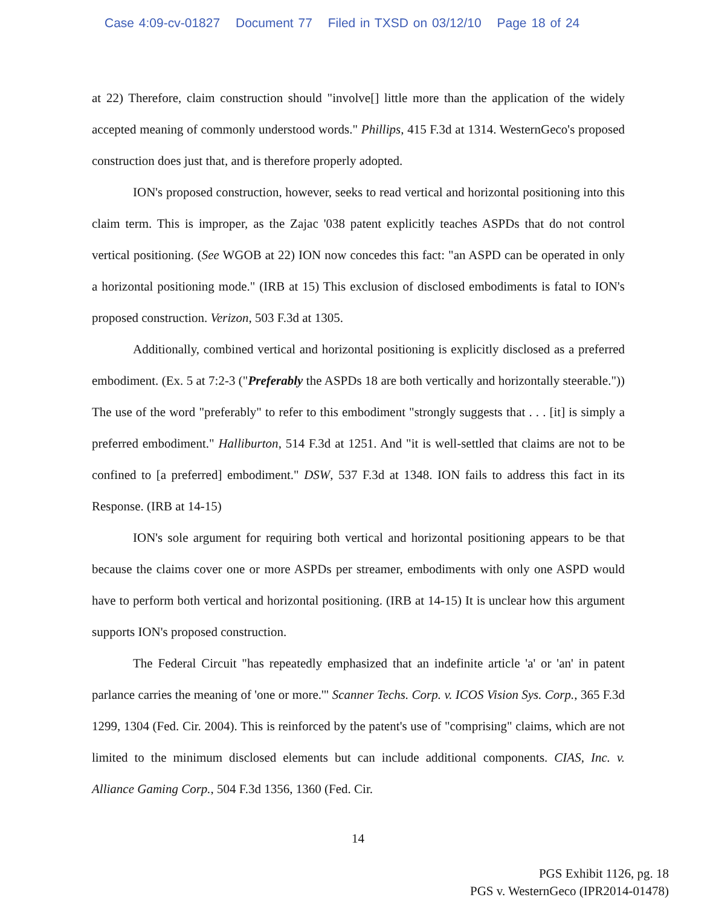Case 4:09-cv-01827 Document 77 Filed in TXSD on 03/12/10 Page 18 of 24
at 22) Therefore, claim construction should "involve[] little more than the application of the widely accepted meaning of commonly understood words." Phillips, 415 F.3d at 1314. WesternGeco's proposed construction does just that, and is therefore properly adopted.
ION's proposed construction, however, seeks to read vertical and horizontal positioning into this claim term. This is improper, as the Zajac '038 patent explicitly teaches ASPDs that do not control vertical positioning. (See WGOB at 22) ION now concedes this fact: "an ASPD can be operated in only a horizontal positioning mode." (IRB at 15) This exclusion of disclosed embodiments is fatal to ION's proposed construction. Verizon, 503 F.3d at 1305.
Additionally, combined vertical and horizontal positioning is explicitly disclosed as a preferred embodiment. (Ex. 5 at 7:2-3 ("Preferably the ASPDs 18 are both vertically and horizontally steerable.")) The use of the word "preferably" to refer to this embodiment "strongly suggests that . . . [it] is simply a preferred embodiment." Halliburton, 514 F.3d at 1251. And "it is well-settled that claims are not to be confined to [a preferred] embodiment." DSW, 537 F.3d at 1348. ION fails to address this fact in its Response. (IRB at 14-15)
ION's sole argument for requiring both vertical and horizontal positioning appears to be that because the claims cover one or more ASPDs per streamer, embodiments with only one ASPD would have to perform both vertical and horizontal positioning. (IRB at 14-15) It is unclear how this argument supports ION's proposed construction.
The Federal Circuit "has repeatedly emphasized that an indefinite article 'a' or 'an' in patent parlance carries the meaning of 'one or more.'" Scanner Techs. Corp. v. ICOS Vision Sys. Corp., 365 F.3d 1299, 1304 (Fed. Cir. 2004). This is reinforced by the patent's use of "comprising" claims, which are not limited to the minimum disclosed elements but can include additional components. CIAS, Inc. v. Alliance Gaming Corp., 504 F.3d 1356, 1360 (Fed. Cir.
14
PGS Exhibit 1126, pg. 18
PGS v. WesternGeco (IPR2014-01478)